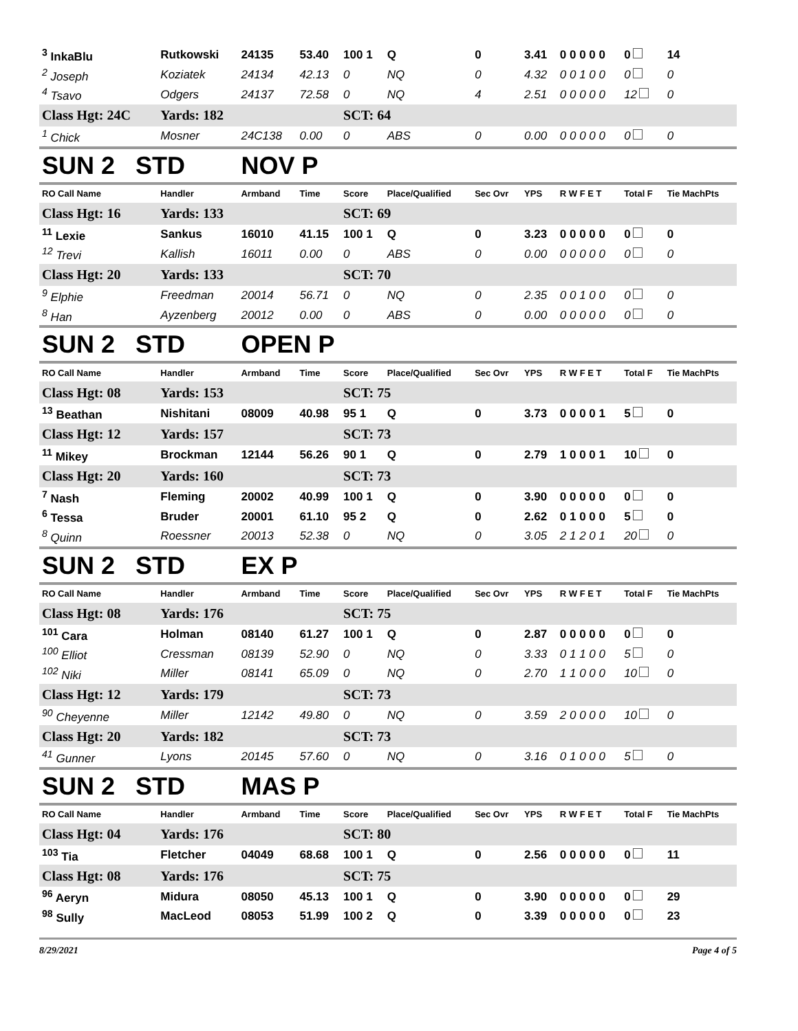| <sup>3</sup> InkaBlu | Rutkowski | 24135 | 53.40 | 100 1 | Q | 0 | 3.41 | 0 0 0 0 0 | 0 | 14 |
| <sup>2</sup> Joseph | Koziatek | 24134 | 42.13 | 0 | NQ | 0 | 4.32 | 0 0 1 0 0 | 0 | 0 |
| <sup>4</sup> Tsavo | Odgers | 24137 | 72.58 | 0 | NQ | 4 | 2.51 | 0 0 0 0 0 | 12 | 0 |
| Class Hgt: 24C | Yards: 182 | | | SCT: 64 | | | | | | |
| <sup>1</sup> Chick | Mosner | 24C138 | 0.00 | 0 | ABS | 0 | 0.00 | 0 0 0 0 0 | 0 | 0 |
| SUN 2 STD | | NOV P | | | | | | | | |
| RO Call Name | Handler | Armband | Time | Score | Place/Qualified | Sec Ovr | YPS | R W F E T | Total F | Tie MachPts |
| Class Hgt: 16 | Yards: 133 | | | SCT: 69 | | | | | | |
| <sup>11</sup> Lexie | Sankus | 16010 | 41.15 | 100 1 | Q | 0 | 3.23 | 0 0 0 0 0 | 0 | 0 |
| <sup>12</sup> Trevi | Kallish | 16011 | 0.00 | 0 | ABS | 0 | 0.00 | 0 0 0 0 0 | 0 | 0 |
| Class Hgt: 20 | Yards: 133 | | | SCT: 70 | | | | | | |
| <sup>9</sup> Elphie | Freedman | 20014 | 56.71 | 0 | NQ | 0 | 2.35 | 0 0 1 0 0 | 0 | 0 |
| <sup>8</sup> Han | Ayzenberg | 20012 | 0.00 | 0 | ABS | 0 | 0.00 | 0 0 0 0 0 | 0 | 0 |
| SUN 2 STD | | OPEN P | | | | | | | | |
| RO Call Name | Handler | Armband | Time | Score | Place/Qualified | Sec Ovr | YPS | R W F E T | Total F | Tie MachPts |
| Class Hgt: 08 | Yards: 153 | | | SCT: 75 | | | | | | |
| <sup>13</sup> Beathan | Nishitani | 08009 | 40.98 | 95 1 | Q | 0 | 3.73 | 0 0 0 0 1 | 5 | 0 |
| Class Hgt: 12 | Yards: 157 | | | SCT: 73 | | | | | | |
| <sup>11</sup> Mikey | Brockman | 12144 | 56.26 | 90 1 | Q | 0 | 2.79 | 1 0 0 0 1 | 10 | 0 |
| Class Hgt: 20 | Yards: 160 | | | SCT: 73 | | | | | | |
| <sup>7</sup> Nash | Fleming | 20002 | 40.99 | 100 1 | Q | 0 | 3.90 | 0 0 0 0 0 | 0 | 0 |
| <sup>6</sup> Tessa | Bruder | 20001 | 61.10 | 95 2 | Q | 0 | 2.62 | 0 1 0 0 0 | 5 | 0 |
| <sup>8</sup> Quinn | Roessner | 20013 | 52.38 | 0 | NQ | 0 | 3.05 | 2 1 2 0 1 | 20 | 0 |
| SUN 2 STD | | EX P | | | | | | | | |
| RO Call Name | Handler | Armband | Time | Score | Place/Qualified | Sec Ovr | YPS | R W F E T | Total F | Tie MachPts |
| Class Hgt: 08 | Yards: 176 | | | SCT: 75 | | | | | | |
| <sup>101</sup> Cara | Holman | 08140 | 61.27 | 100 1 | Q | 0 | 2.87 | 0 0 0 0 0 | 0 | 0 |
| <sup>100</sup> Elliot | Cressman | 08139 | 52.90 | 0 | NQ | 0 | 3.33 | 0 1 1 0 0 | 5 | 0 |
| <sup>102</sup> Niki | Miller | 08141 | 65.09 | 0 | NQ | 0 | 2.70 | 1 1 0 0 0 | 10 | 0 |
| Class Hgt: 12 | Yards: 179 | | | SCT: 73 | | | | | | |
| <sup>90</sup> Cheyenne | Miller | 12142 | 49.80 | 0 | NQ | 0 | 3.59 | 2 0 0 0 0 | 10 | 0 |
| Class Hgt: 20 | Yards: 182 | | | SCT: 73 | | | | | | |
| <sup>41</sup> Gunner | Lyons | 20145 | 57.60 | 0 | NQ | 0 | 3.16 | 0 1 0 0 0 | 5 | 0 |
| SUN 2 STD | | MAS P | | | | | | | | |
| RO Call Name | Handler | Armband | Time | Score | Place/Qualified | Sec Ovr | YPS | R W F E T | Total F | Tie MachPts |
| Class Hgt: 04 | Yards: 176 | | | SCT: 80 | | | | | | |
| <sup>103</sup> Tia | Fletcher | 04049 | 68.68 | 100 1 | Q | 0 | 2.56 | 0 0 0 0 0 | 0 | 11 |
| Class Hgt: 08 | Yards: 176 | | | SCT: 75 | | | | | | |
| <sup>96</sup> Aeryn | Midura | 08050 | 45.13 | 100 1 | Q | 0 | 3.90 | 0 0 0 0 0 | 0 | 29 |
| <sup>98</sup> Sully | MacLeod | 08053 | 51.99 | 100 2 | Q | 0 | 3.39 | 0 0 0 0 0 | 0 | 23 |
8/29/2021 Page 4 of 5